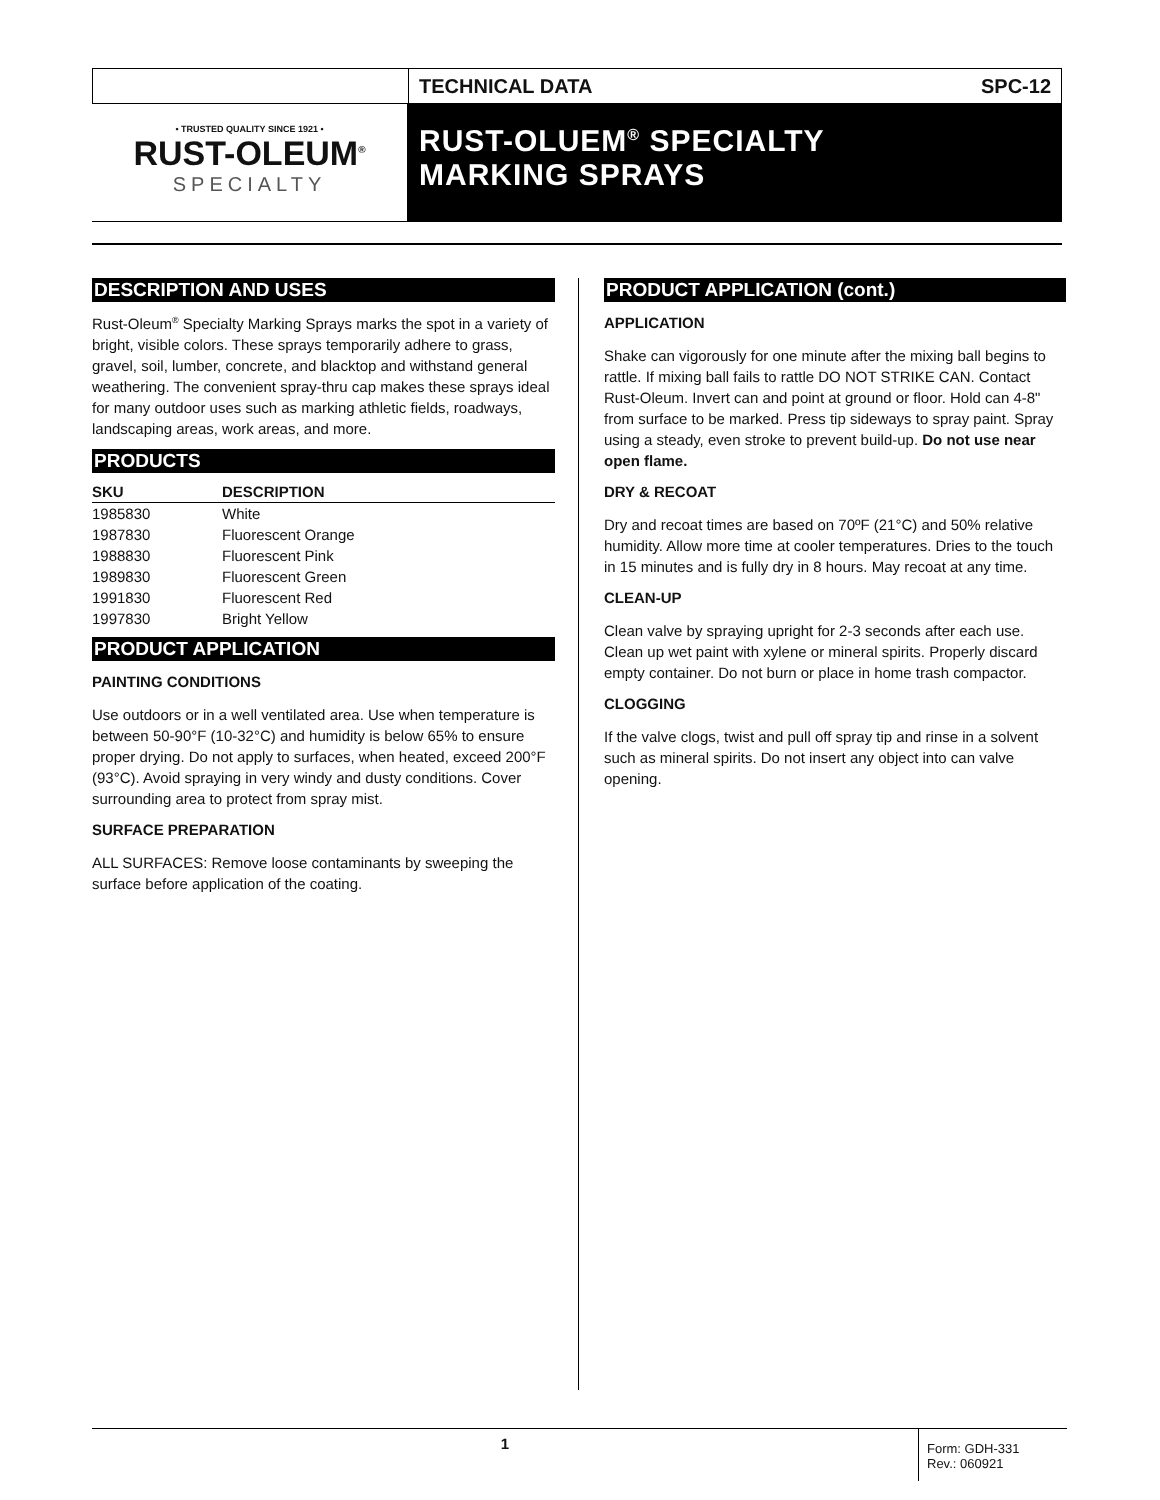TECHNICAL DATA SPC-12
• TRUSTED QUALITY SINCE 1921 •
RUST-OLEUM<sup>®</sup>
SPECIALTY
RUST-OLUEM<sup>®</sup> SPECIALTY
MARKING SPRAYS
DESCRIPTION AND USES
Rust-Oleum<sup>®</sup> Specialty Marking Sprays marks the spot in a variety of bright, visible colors. These sprays temporarily adhere to grass, gravel, soil, lumber, concrete, and blacktop and withstand general weathering. The convenient spray-thru cap makes these sprays ideal for many outdoor uses such as marking athletic fields, roadways, landscaping areas, work areas, and more.
PRODUCTS
| SKU | DESCRIPTION |
| --- | --- |
| 1985830 | White |
| 1987830 | Fluorescent Orange |
| 1988830 | Fluorescent Pink |
| 1989830 | Fluorescent Green |
| 1991830 | Fluorescent Red |
| 1997830 | Bright Yellow |
PRODUCT APPLICATION
PAINTING CONDITIONS
Use outdoors or in a well ventilated area. Use when temperature is between 50-90°F (10-32°C) and humidity is below 65% to ensure proper drying. Do not apply to surfaces, when heated, exceed 200°F (93°C). Avoid spraying in very windy and dusty conditions. Cover surrounding area to protect from spray mist.
SURFACE PREPARATION
ALL SURFACES: Remove loose contaminants by sweeping the surface before application of the coating.
PRODUCT APPLICATION (cont.)
APPLICATION
Shake can vigorously for one minute after the mixing ball begins to rattle. If mixing ball fails to rattle DO NOT STRIKE CAN. Contact Rust-Oleum. Invert can and point at ground or floor. Hold can 4-8" from surface to be marked. Press tip sideways to spray paint. Spray using a steady, even stroke to prevent build-up. Do not use near open flame.
DRY & RECOAT
Dry and recoat times are based on 70ºF (21°C) and 50% relative humidity. Allow more time at cooler temperatures. Dries to the touch in 15 minutes and is fully dry in 8 hours. May recoat at any time.
CLEAN-UP
Clean valve by spraying upright for 2-3 seconds after each use. Clean up wet paint with xylene or mineral spirits. Properly discard empty container. Do not burn or place in home trash compactor.
CLOGGING
If the valve clogs, twist and pull off spray tip and rinse in a solvent such as mineral spirits. Do not insert any object into can valve opening.
1
Form: GDH-331
Rev.: 060921